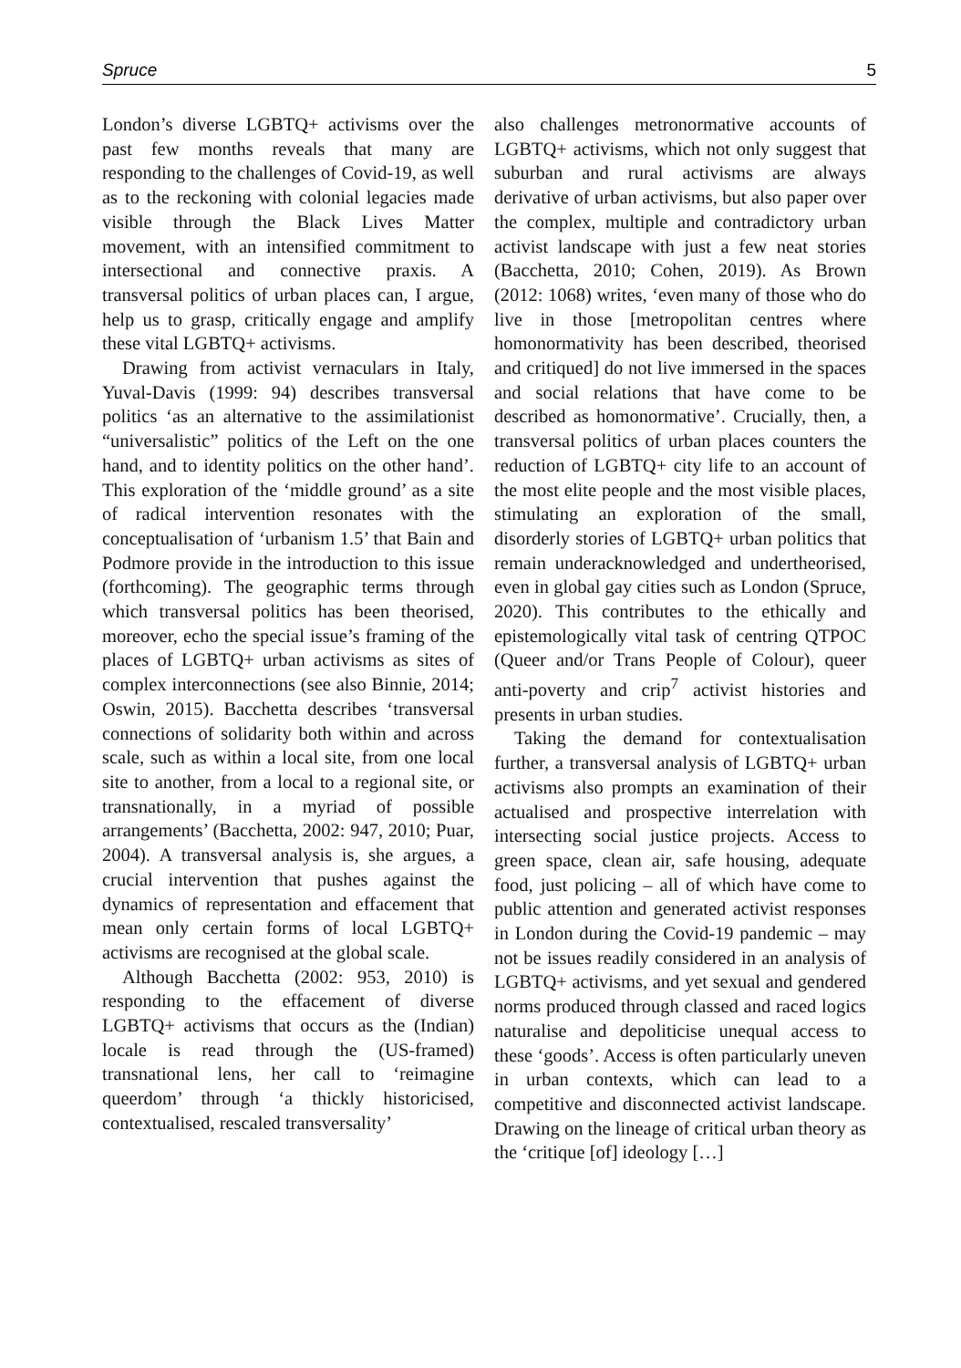Spruce 5
London’s diverse LGBTQ+ activisms over the past few months reveals that many are responding to the challenges of Covid-19, as well as to the reckoning with colonial legacies made visible through the Black Lives Matter movement, with an intensified commitment to intersectional and connective praxis. A transversal politics of urban places can, I argue, help us to grasp, critically engage and amplify these vital LGBTQ+ activisms.
Drawing from activist vernaculars in Italy, Yuval-Davis (1999: 94) describes transversal politics ‘as an alternative to the assimilationist “universalistic” politics of the Left on the one hand, and to identity politics on the other hand’. This exploration of the ‘middle ground’ as a site of radical intervention resonates with the conceptualisation of ‘urbanism 1.5’ that Bain and Podmore provide in the introduction to this issue (forthcoming). The geographic terms through which transversal politics has been theorised, moreover, echo the special issue’s framing of the places of LGBTQ+ urban activisms as sites of complex interconnections (see also Binnie, 2014; Oswin, 2015). Bacchetta describes ‘transversal connections of solidarity both within and across scale, such as within a local site, from one local site to another, from a local to a regional site, or transnationally, in a myriad of possible arrangements’ (Bacchetta, 2002: 947, 2010; Puar, 2004). A transversal analysis is, she argues, a crucial intervention that pushes against the dynamics of representation and effacement that mean only certain forms of local LGBTQ+ activisms are recognised at the global scale.
Although Bacchetta (2002: 953, 2010) is responding to the effacement of diverse LGBTQ+ activisms that occurs as the (Indian) locale is read through the (US-framed) transnational lens, her call to ‘reimagine queerdom’ through ‘a thickly historicised, contextualised, rescaled transversality’
also challenges metronormative accounts of LGBTQ+ activisms, which not only suggest that suburban and rural activisms are always derivative of urban activisms, but also paper over the complex, multiple and contradictory urban activist landscape with just a few neat stories (Bacchetta, 2010; Cohen, 2019). As Brown (2012: 1068) writes, ‘even many of those who do live in those [metropolitan centres where homonormativity has been described, theorised and critiqued] do not live immersed in the spaces and social relations that have come to be described as homonormative’. Crucially, then, a transversal politics of urban places counters the reduction of LGBTQ+ city life to an account of the most elite people and the most visible places, stimulating an exploration of the small, disorderly stories of LGBTQ+ urban politics that remain underacknowledged and undertheorised, even in global gay cities such as London (Spruce, 2020). This contributes to the ethically and epistemologically vital task of centring QTPOC (Queer and/or Trans People of Colour), queer anti-poverty and crip<sup>7</sup> activist histories and presents in urban studies.
Taking the demand for contextualisation further, a transversal analysis of LGBTQ+ urban activisms also prompts an examination of their actualised and prospective interrelation with intersecting social justice projects. Access to green space, clean air, safe housing, adequate food, just policing – all of which have come to public attention and generated activist responses in London during the Covid-19 pandemic – may not be issues readily considered in an analysis of LGBTQ+ activisms, and yet sexual and gendered norms produced through classed and raced logics naturalise and depoliticise unequal access to these ‘goods’. Access is often particularly uneven in urban contexts, which can lead to a competitive and disconnected activist landscape. Drawing on the lineage of critical urban theory as the ‘critique [of] ideology […]